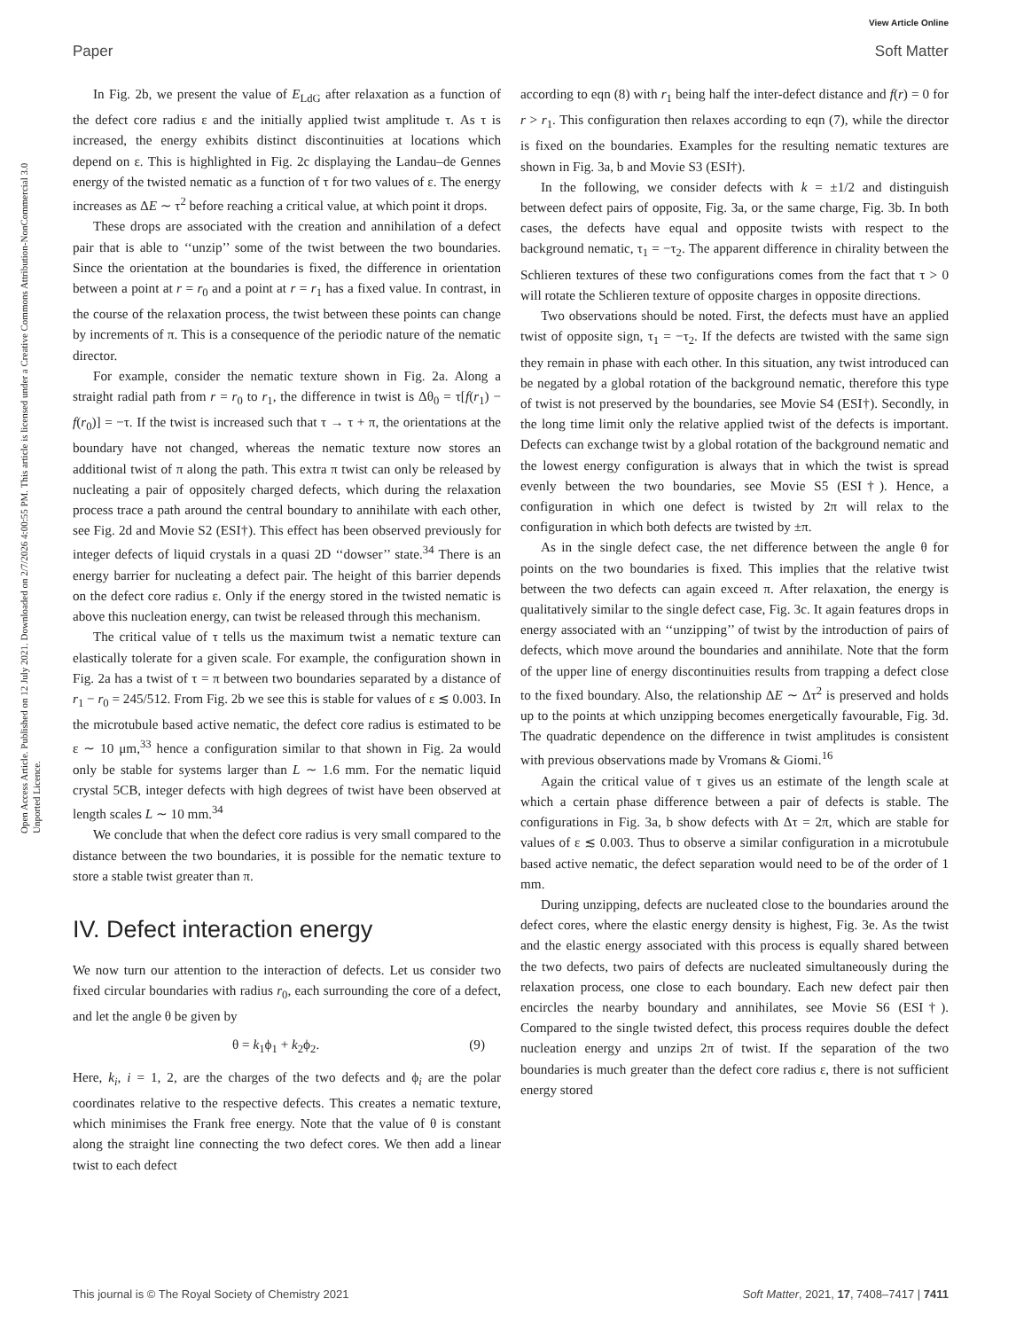View Article Online
Paper Soft Matter
Open Access Article. Published on 12 July 2021. Downloaded on 2/7/2026 4:00:55 PM. This article is licensed under a Creative Commons Attribution-NonCommercial 3.0 Unported Licence.
In Fig. 2b, we present the value of E<sub>LdG</sub> after relaxation as a function of the defect core radius ε and the initially applied twist amplitude τ. As τ is increased, the energy exhibits distinct discontinuities at locations which depend on ε. This is highlighted in Fig. 2c displaying the Landau–de Gennes energy of the twisted nematic as a function of τ for two values of ε. The energy increases as ΔE ∼ τ<sup>2</sup> before reaching a critical value, at which point it drops.
These drops are associated with the creation and annihilation of a defect pair that is able to ‘‘unzip’’ some of the twist between the two boundaries. Since the orientation at the boundaries is fixed, the difference in orientation between a point at r = r<sub>0</sub> and a point at r = r<sub>1</sub> has a fixed value. In contrast, in the course of the relaxation process, the twist between these points can change by increments of π. This is a consequence of the periodic nature of the nematic director.
For example, consider the nematic texture shown in Fig. 2a. Along a straight radial path from r = r<sub>0</sub> to r<sub>1</sub>, the difference in twist is Δθ<sub>0</sub> = τ[f(r<sub>1</sub>) − f(r<sub>0</sub>)] = −τ. If the twist is increased such that τ → τ + π, the orientations at the boundary have not changed, whereas the nematic texture now stores an additional twist of π along the path. This extra π twist can only be released by nucleating a pair of oppositely charged defects, which during the relaxation process trace a path around the central boundary to annihilate with each other, see Fig. 2d and Movie S2 (ESI†). This effect has been observed previously for integer defects of liquid crystals in a quasi 2D ‘‘dowser’’ state.<sup>34</sup> There is an energy barrier for nucleating a defect pair. The height of this barrier depends on the defect core radius ε. Only if the energy stored in the twisted nematic is above this nucleation energy, can twist be released through this mechanism.
The critical value of τ tells us the maximum twist a nematic texture can elastically tolerate for a given scale. For example, the configuration shown in Fig. 2a has a twist of τ = π between two boundaries separated by a distance of r<sub>1</sub> − r<sub>0</sub> = 245/512. From Fig. 2b we see this is stable for values of ε ≲ 0.003. In the microtubule based active nematic, the defect core radius is estimated to be ε ∼ 10 μm,<sup>33</sup> hence a configuration similar to that shown in Fig. 2a would only be stable for systems larger than L ∼ 1.6 mm. For the nematic liquid crystal 5CB, integer defects with high degrees of twist have been observed at length scales L ∼ 10 mm.<sup>34</sup>
We conclude that when the defect core radius is very small compared to the distance between the two boundaries, it is possible for the nematic texture to store a stable twist greater than π.
IV. Defect interaction energy
We now turn our attention to the interaction of defects. Let us consider two fixed circular boundaries with radius r<sub>0</sub>, each surrounding the core of a defect, and let the angle θ be given by
θ = k<sub>1</sub>ϕ<sub>1</sub> + k<sub>2</sub>ϕ<sub>2</sub>. (9)
Here, k<sub>i</sub>, i = 1, 2, are the charges of the two defects and ϕ<sub>i</sub> are the polar coordinates relative to the respective defects. This creates a nematic texture, which minimises the Frank free energy. Note that the value of θ is constant along the straight line connecting the two defect cores. We then add a linear twist to each defect
according to eqn (8) with r<sub>1</sub> being half the inter-defect distance and f(r) = 0 for r > r<sub>1</sub>. This configuration then relaxes according to eqn (7), while the director is fixed on the boundaries. Examples for the resulting nematic textures are shown in Fig. 3a, b and Movie S3 (ESI†).
In the following, we consider defects with k = ±1/2 and distinguish between defect pairs of opposite, Fig. 3a, or the same charge, Fig. 3b. In both cases, the defects have equal and opposite twists with respect to the background nematic, τ<sub>1</sub> = −τ<sub>2</sub>. The apparent difference in chirality between the Schlieren textures of these two configurations comes from the fact that τ > 0 will rotate the Schlieren texture of opposite charges in opposite directions.
Two observations should be noted. First, the defects must have an applied twist of opposite sign, τ<sub>1</sub> = −τ<sub>2</sub>. If the defects are twisted with the same sign they remain in phase with each other. In this situation, any twist introduced can be negated by a global rotation of the background nematic, therefore this type of twist is not preserved by the boundaries, see Movie S4 (ESI†). Secondly, in the long time limit only the relative applied twist of the defects is important. Defects can exchange twist by a global rotation of the background nematic and the lowest energy configuration is always that in which the twist is spread evenly between the two boundaries, see Movie S5 (ESI†). Hence, a configuration in which one defect is twisted by 2π will relax to the configuration in which both defects are twisted by ±π.
As in the single defect case, the net difference between the angle θ for points on the two boundaries is fixed. This implies that the relative twist between the two defects can again exceed π. After relaxation, the energy is qualitatively similar to the single defect case, Fig. 3c. It again features drops in energy associated with an ‘‘unzipping’’ of twist by the introduction of pairs of defects, which move around the boundaries and annihilate. Note that the form of the upper line of energy discontinuities results from trapping a defect close to the fixed boundary. Also, the relationship ΔE ∼ Δτ<sup>2</sup> is preserved and holds up to the points at which unzipping becomes energetically favourable, Fig. 3d. The quadratic dependence on the difference in twist amplitudes is consistent with previous observations made by Vromans & Giomi.<sup>16</sup>
Again the critical value of τ gives us an estimate of the length scale at which a certain phase difference between a pair of defects is stable. The configurations in Fig. 3a, b show defects with Δτ = 2π, which are stable for values of ε ≲ 0.003. Thus to observe a similar configuration in a microtubule based active nematic, the defect separation would need to be of the order of 1 mm.
During unzipping, defects are nucleated close to the boundaries around the defect cores, where the elastic energy density is highest, Fig. 3e. As the twist and the elastic energy associated with this process is equally shared between the two defects, two pairs of defects are nucleated simultaneously during the relaxation process, one close to each boundary. Each new defect pair then encircles the nearby boundary and annihilates, see Movie S6 (ESI†). Compared to the single twisted defect, this process requires double the defect nucleation energy and unzips 2π of twist. If the separation of the two boundaries is much greater than the defect core radius ε, there is not sufficient energy stored
This journal is © The Royal Society of Chemistry 2021 Soft Matter, 2021, 17, 7408–7417 | 7411